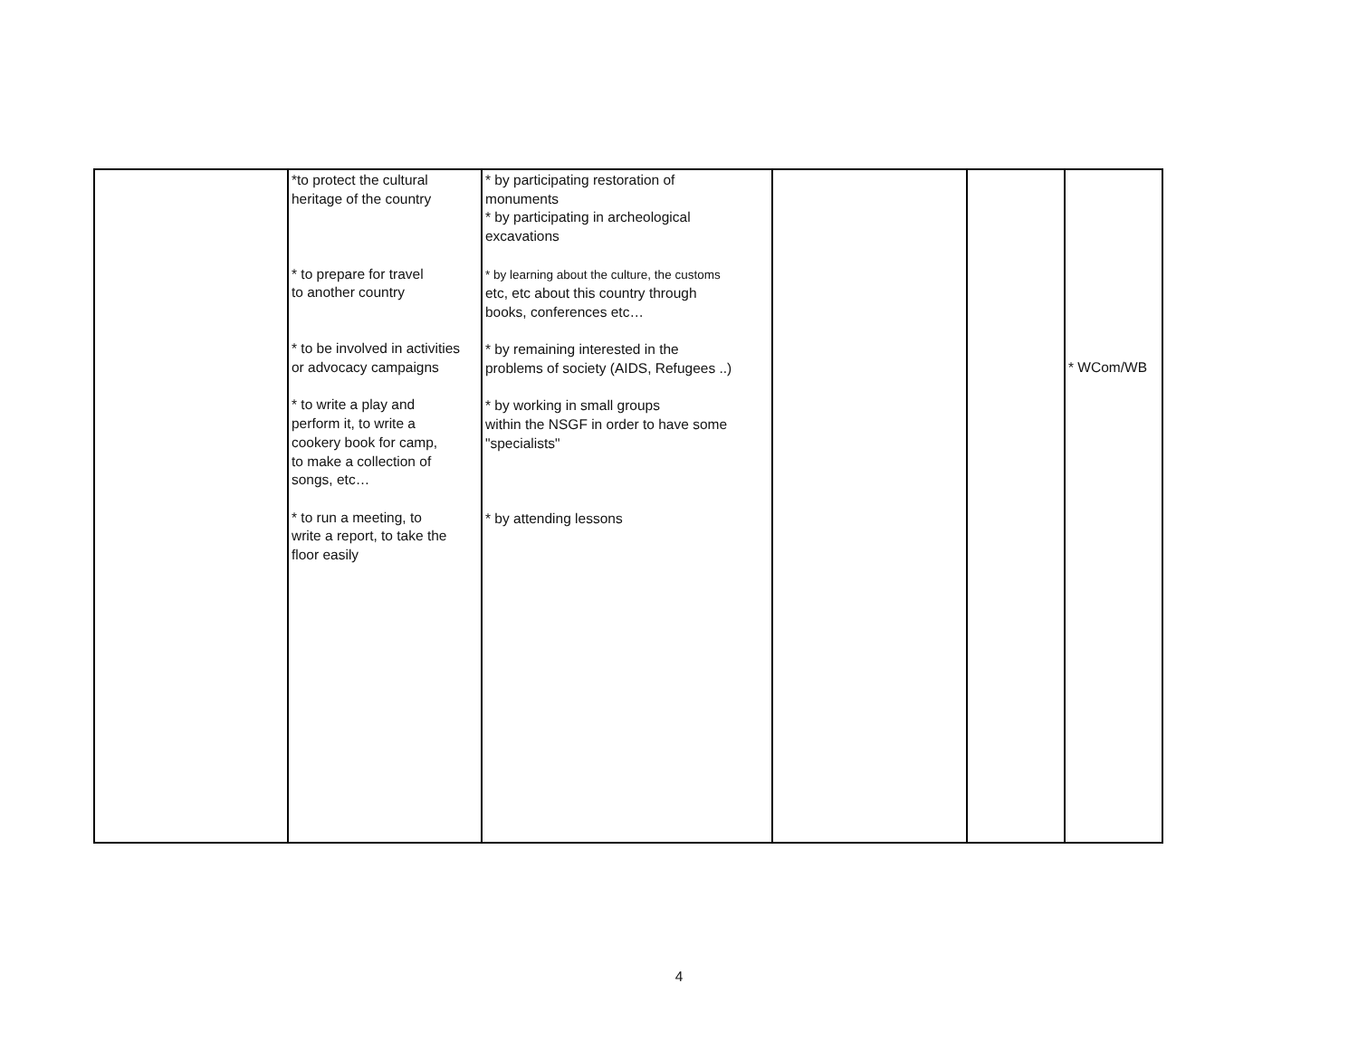| | *to protect the cultural heritage of the country * to prepare for travel to another country * to be involved in activities or advocacy campaigns * to write a play and perform it, to write a cookery book for camp, to make a collection of songs, etc… * to run a meeting, to write a report, to take the floor easily | * by participating restoration of monuments * by participating in archeological excavations * by learning about the culture, the customs etc, etc about this country through books, conferences etc… * by remaining interested in the problems of society (AIDS, Refugees ..) * by working in small groups within the NSGF in order to have some "specialists" * by attending lessons | | | * WCom/WB |
4